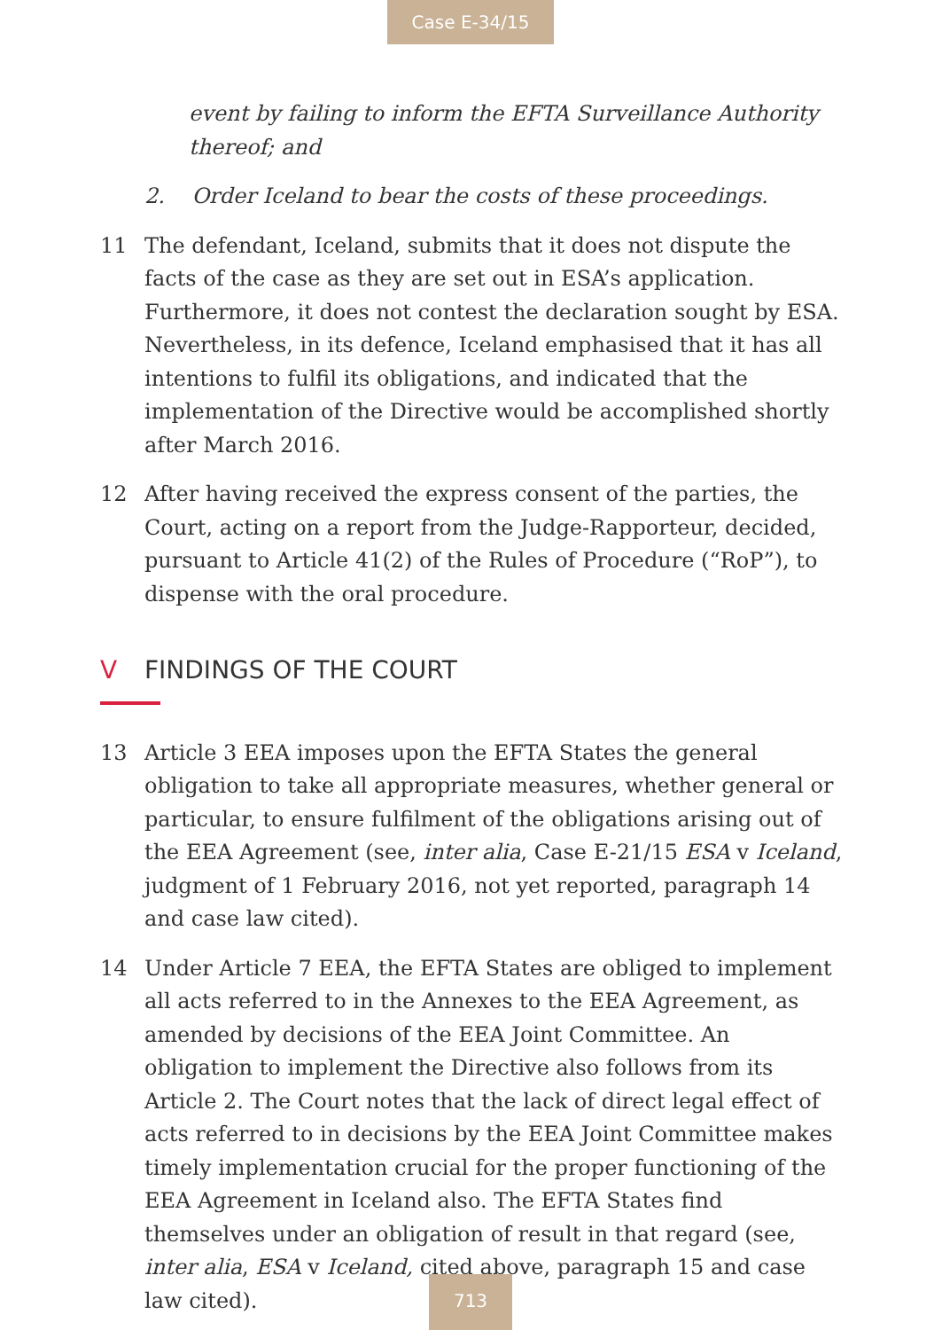Case E-34/15
event by failing to inform the EFTA Surveillance Authority thereof; and
2. Order Iceland to bear the costs of these proceedings.
11 The defendant, Iceland, submits that it does not dispute the facts of the case as they are set out in ESA’s application. Furthermore, it does not contest the declaration sought by ESA. Nevertheless, in its defence, Iceland emphasised that it has all intentions to fulfil its obligations, and indicated that the implementation of the Directive would be accomplished shortly after March 2016.
12 After having received the express consent of the parties, the Court, acting on a report from the Judge-Rapporteur, decided, pursuant to Article 41(2) of the Rules of Procedure (“RoP”), to dispense with the oral procedure.
V FINDINGS OF THE COURT
13 Article 3 EEA imposes upon the EFTA States the general obligation to take all appropriate measures, whether general or particular, to ensure fulfilment of the obligations arising out of the EEA Agreement (see, inter alia, Case E-21/15 ESA v Iceland, judgment of 1 February 2016, not yet reported, paragraph 14 and case law cited).
14 Under Article 7 EEA, the EFTA States are obliged to implement all acts referred to in the Annexes to the EEA Agreement, as amended by decisions of the EEA Joint Committee. An obligation to implement the Directive also follows from its Article 2. The Court notes that the lack of direct legal effect of acts referred to in decisions by the EEA Joint Committee makes timely implementation crucial for the proper functioning of the EEA Agreement in Iceland also. The EFTA States find themselves under an obligation of result in that regard (see, inter alia, ESA v Iceland, cited above, paragraph 15 and case law cited).
713